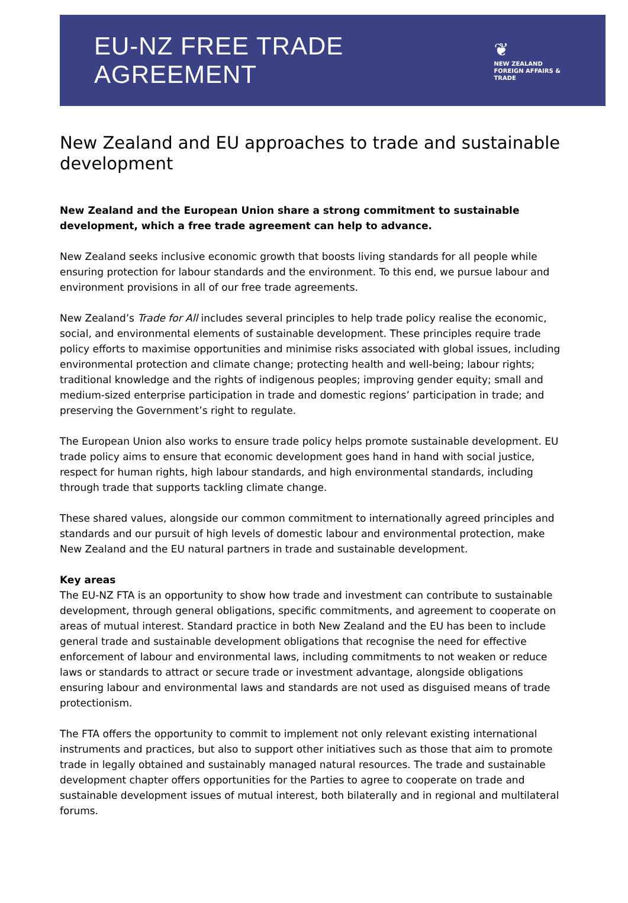EU-NZ FREE TRADE AGREEMENT
❦
NEW ZEALAND
FOREIGN AFFAIRS & TRADE
New Zealand and EU approaches to trade and sustainable development
New Zealand and the European Union share a strong commitment to sustainable development, which a free trade agreement can help to advance.
New Zealand seeks inclusive economic growth that boosts living standards for all people while ensuring protection for labour standards and the environment. To this end, we pursue labour and environment provisions in all of our free trade agreements.
New Zealand’s Trade for All includes several principles to help trade policy realise the economic, social, and environmental elements of sustainable development. These principles require trade policy efforts to maximise opportunities and minimise risks associated with global issues, including environmental protection and climate change; protecting health and well-being; labour rights; traditional knowledge and the rights of indigenous peoples; improving gender equity; small and medium-sized enterprise participation in trade and domestic regions’ participation in trade; and preserving the Government’s right to regulate.
The European Union also works to ensure trade policy helps promote sustainable development. EU trade policy aims to ensure that economic development goes hand in hand with social justice, respect for human rights, high labour standards, and high environmental standards, including through trade that supports tackling climate change.
These shared values, alongside our common commitment to internationally agreed principles and standards and our pursuit of high levels of domestic labour and environmental protection, make New Zealand and the EU natural partners in trade and sustainable development.
Key areas
The EU-NZ FTA is an opportunity to show how trade and investment can contribute to sustainable development, through general obligations, specific commitments, and agreement to cooperate on areas of mutual interest. Standard practice in both New Zealand and the EU has been to include general trade and sustainable development obligations that recognise the need for effective enforcement of labour and environmental laws, including commitments to not weaken or reduce laws or standards to attract or secure trade or investment advantage, alongside obligations ensuring labour and environmental laws and standards are not used as disguised means of trade protectionism.
The FTA offers the opportunity to commit to implement not only relevant existing international instruments and practices, but also to support other initiatives such as those that aim to promote trade in legally obtained and sustainably managed natural resources. The trade and sustainable development chapter offers opportunities for the Parties to agree to cooperate on trade and sustainable development issues of mutual interest, both bilaterally and in regional and multilateral forums.